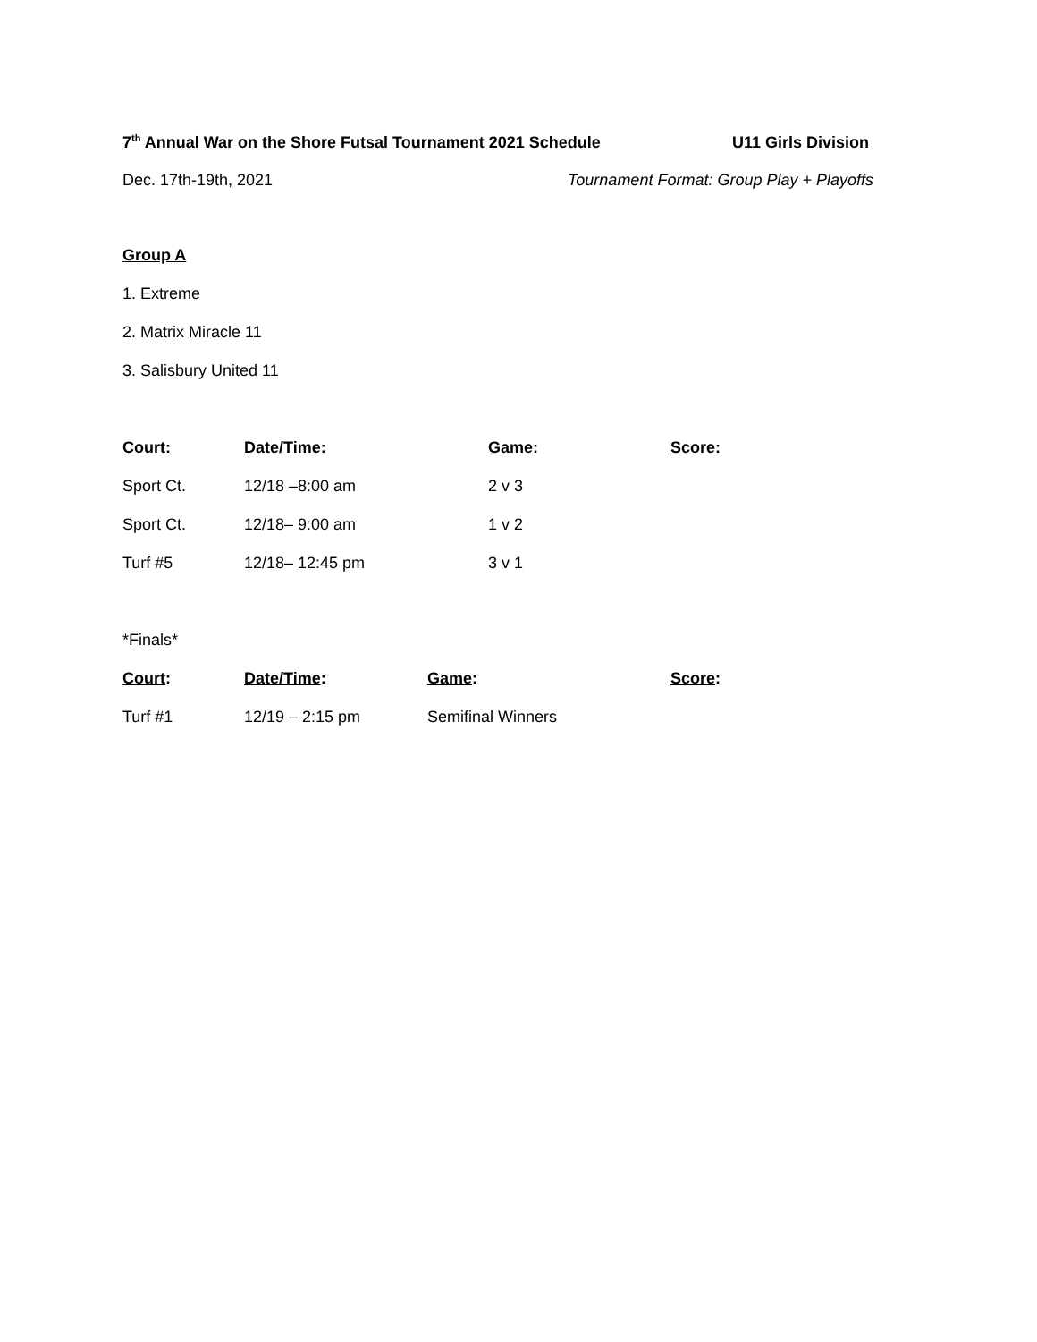7<sup>th</sup> Annual War on the Shore Futsal Tournament 2021 Schedule U11 Girls Division
Dec. 17th-19th, 2021 Tournament Format: Group Play + Playoffs
Group A
1. Extreme
2. Matrix Miracle 11
3. Salisbury United 11
| Court : | Date/Time : | Game : | Score : |
| --- | --- | --- | --- |
| Sport Ct. | 12/18 –8:00 am | 2 v 3 | |
| Sport Ct. | 12/18– 9:00 am | 1 v 2 | |
| Turf #5 | 12/18– 12:45 pm | 3 v 1 | |
*Finals*
| Court : | Date/Time : | Game : | Score : |
| --- | --- | --- | --- |
| Turf #1 | 12/19 – 2:15 pm | Semifinal Winners | |